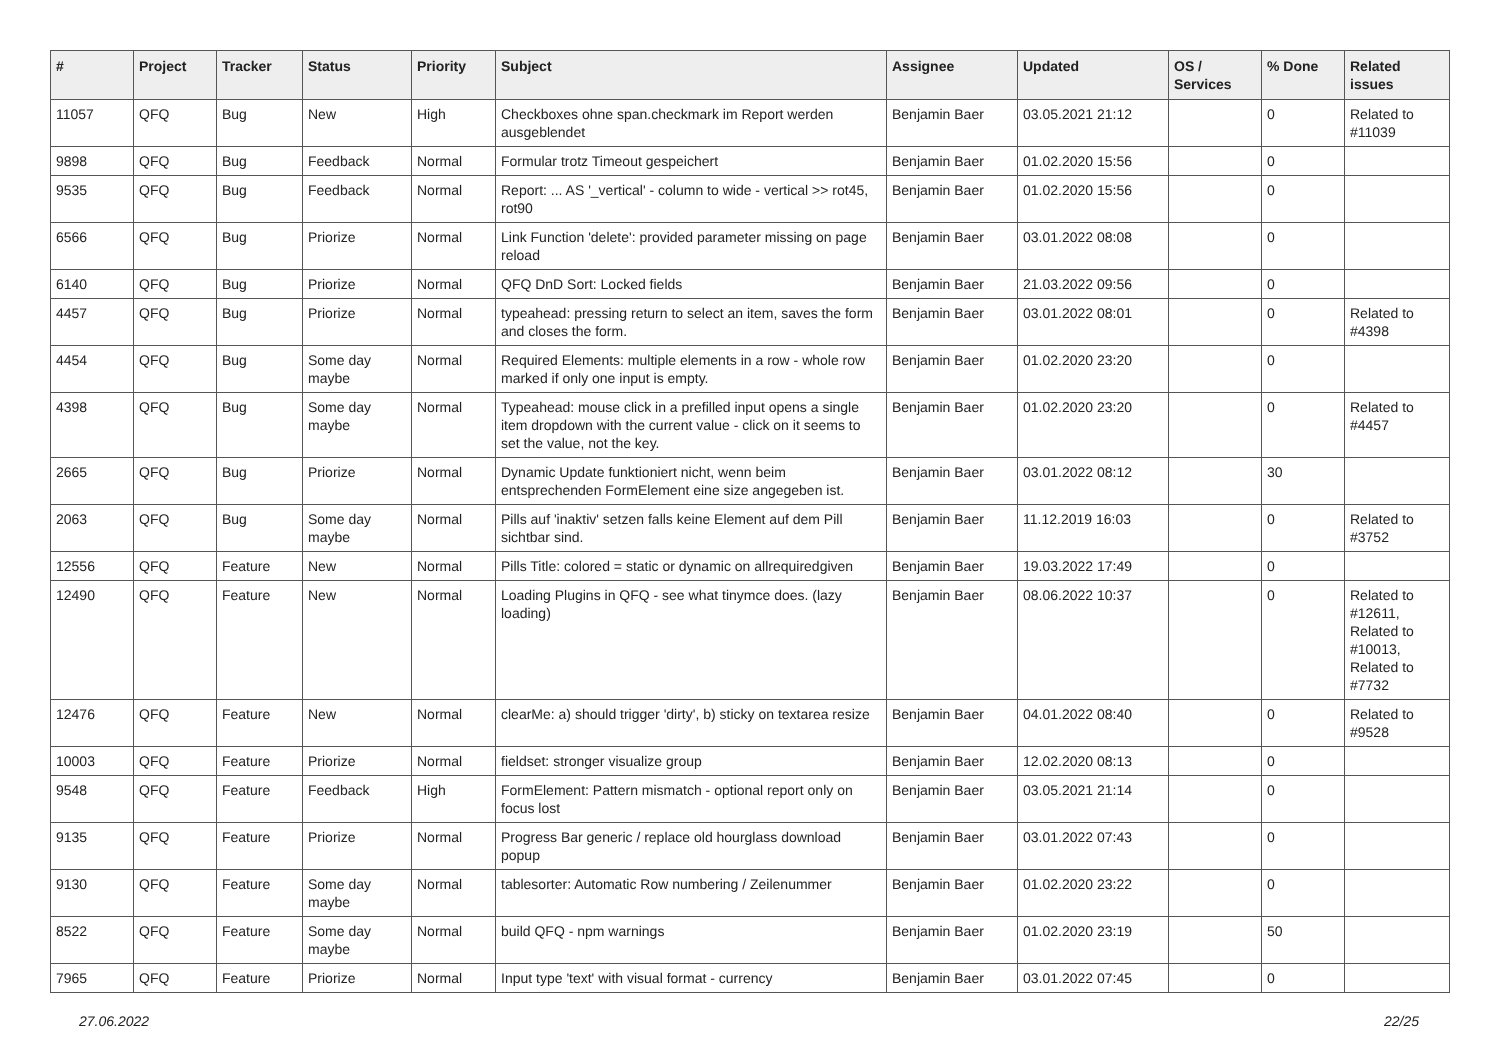| # | Project | Tracker | Status | Priority | Subject | Assignee | Updated | OS / Services | % Done | Related issues |
| --- | --- | --- | --- | --- | --- | --- | --- | --- | --- | --- |
| 11057 | QFQ | Bug | New | High | Checkboxes ohne span.checkmark im Report werden ausgeblendet | Benjamin Baer | 03.05.2021 21:12 | | 0 | Related to #11039 |
| 9898 | QFQ | Bug | Feedback | Normal | Formular trotz Timeout gespeichert | Benjamin Baer | 01.02.2020 15:56 | | 0 | |
| 9535 | QFQ | Bug | Feedback | Normal | Report: ... AS '_vertical' - column to wide - vertical >> rot45, rot90 | Benjamin Baer | 01.02.2020 15:56 | | 0 | |
| 6566 | QFQ | Bug | Priorize | Normal | Link Function 'delete': provided parameter missing on page reload | Benjamin Baer | 03.01.2022 08:08 | | 0 | |
| 6140 | QFQ | Bug | Priorize | Normal | QFQ DnD Sort: Locked fields | Benjamin Baer | 21.03.2022 09:56 | | 0 | |
| 4457 | QFQ | Bug | Priorize | Normal | typeahead: pressing return to select an item, saves the form and closes the form. | Benjamin Baer | 03.01.2022 08:01 | | 0 | Related to #4398 |
| 4454 | QFQ | Bug | Some day maybe | Normal | Required Elements: multiple elements in a row - whole row marked if only one input is empty. | Benjamin Baer | 01.02.2020 23:20 | | 0 | |
| 4398 | QFQ | Bug | Some day maybe | Normal | Typeahead: mouse click in a prefilled input opens a single item dropdown with the current value - click on it seems to set the value, not the key. | Benjamin Baer | 01.02.2020 23:20 | | 0 | Related to #4457 |
| 2665 | QFQ | Bug | Priorize | Normal | Dynamic Update funktioniert nicht, wenn beim entsprechenden FormElement eine size angegeben ist. | Benjamin Baer | 03.01.2022 08:12 | | 30 | |
| 2063 | QFQ | Bug | Some day maybe | Normal | Pills auf 'inaktiv' setzen falls keine Element auf dem Pill sichtbar sind. | Benjamin Baer | 11.12.2019 16:03 | | 0 | Related to #3752 |
| 12556 | QFQ | Feature | New | Normal | Pills Title: colored = static or dynamic on allrequiredgiven | Benjamin Baer | 19.03.2022 17:49 | | 0 | |
| 12490 | QFQ | Feature | New | Normal | Loading Plugins in QFQ - see what tinymce does. (lazy loading) | Benjamin Baer | 08.06.2022 10:37 | | 0 | Related to #12611, Related to #10013, Related to #7732 |
| 12476 | QFQ | Feature | New | Normal | clearMe: a) should trigger 'dirty', b) sticky on textarea resize | Benjamin Baer | 04.01.2022 08:40 | | 0 | Related to #9528 |
| 10003 | QFQ | Feature | Priorize | Normal | fieldset: stronger visualize group | Benjamin Baer | 12.02.2020 08:13 | | 0 | |
| 9548 | QFQ | Feature | Feedback | High | FormElement: Pattern mismatch - optional report only on focus lost | Benjamin Baer | 03.05.2021 21:14 | | 0 | |
| 9135 | QFQ | Feature | Priorize | Normal | Progress Bar generic / replace old hourglass download popup | Benjamin Baer | 03.01.2022 07:43 | | 0 | |
| 9130 | QFQ | Feature | Some day maybe | Normal | tablesorter: Automatic Row numbering / Zeilenummer | Benjamin Baer | 01.02.2020 23:22 | | 0 | |
| 8522 | QFQ | Feature | Some day maybe | Normal | build QFQ - npm warnings | Benjamin Baer | 01.02.2020 23:19 | | 50 | |
| 7965 | QFQ | Feature | Priorize | Normal | Input type 'text' with visual format - currency | Benjamin Baer | 03.01.2022 07:45 | | 0 | |
27.06.2022 22/25